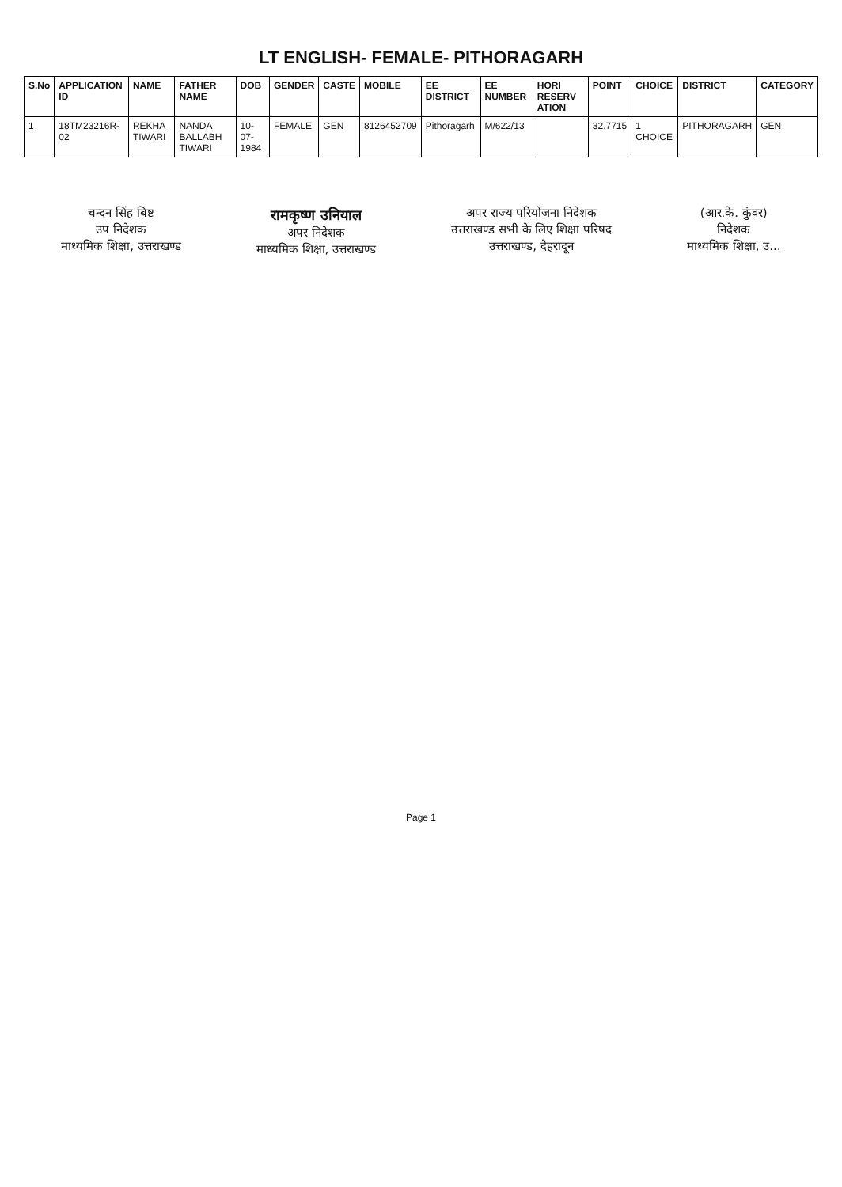LT ENGLISH- FEMALE- PITHORAGARH
| S.No | APPLICATION ID | NAME | FATHER NAME | DOB | GENDER | CASTE | MOBILE | EE DISTRICT | EE NUMBER | HORI RESERV ATION | POINT | CHOICE | DISTRICT | CATEGORY |
| --- | --- | --- | --- | --- | --- | --- | --- | --- | --- | --- | --- | --- | --- | --- |
| 1 | 18TM23216R-02 | REKHA TIWARI | NANDA BALLABH TIWARI | 10-07-1984 | FEMALE | GEN | 8126452709 | Pithoragarh | M/622/13 | | 32.7715 | 1 CHOICE | PITHORAGARH | GEN |
चन्दन सिंह बिष्ट
उप निदेशक
माध्यमिक शिक्षा, उत्तराखण्ड
रामकृष्ण उनियाल
अपर निदेशक
माध्यमिक शिक्षा, उत्तराखण्ड
अपर राज्य परियोजना निदेशक
उत्तराखण्ड सभी के लिए शिक्षा परिषद
उत्तराखण्ड, देहरादून
(आर.के. कुंवर)
निदेशक
माध्यमिक शिक्षा, उ...
Page 1